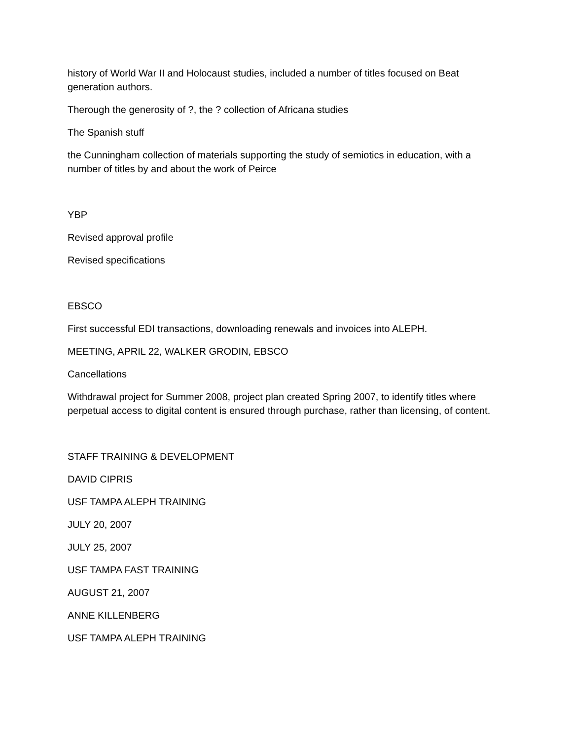history of World War II and Holocaust studies, included a number of titles focused on Beat generation authors.
Therough the generosity of ?, the ? collection of Africana studies
The Spanish stuff
the Cunningham collection of materials supporting the study of semiotics in education, with a number of titles by and about the work of Peirce
YBP
Revised approval profile
Revised specifications
EBSCO
First successful EDI transactions, downloading renewals and invoices into ALEPH.
MEETING, APRIL 22, WALKER GRODIN, EBSCO
Cancellations
Withdrawal project for Summer 2008, project plan created Spring 2007, to identify titles where perpetual access to digital content is ensured through purchase, rather than licensing, of content.
STAFF TRAINING & DEVELOPMENT
DAVID CIPRIS
USF TAMPA ALEPH TRAINING
JULY 20, 2007
JULY 25, 2007
USF TAMPA FAST TRAINING
AUGUST 21, 2007
ANNE KILLENBERG
USF TAMPA ALEPH TRAINING